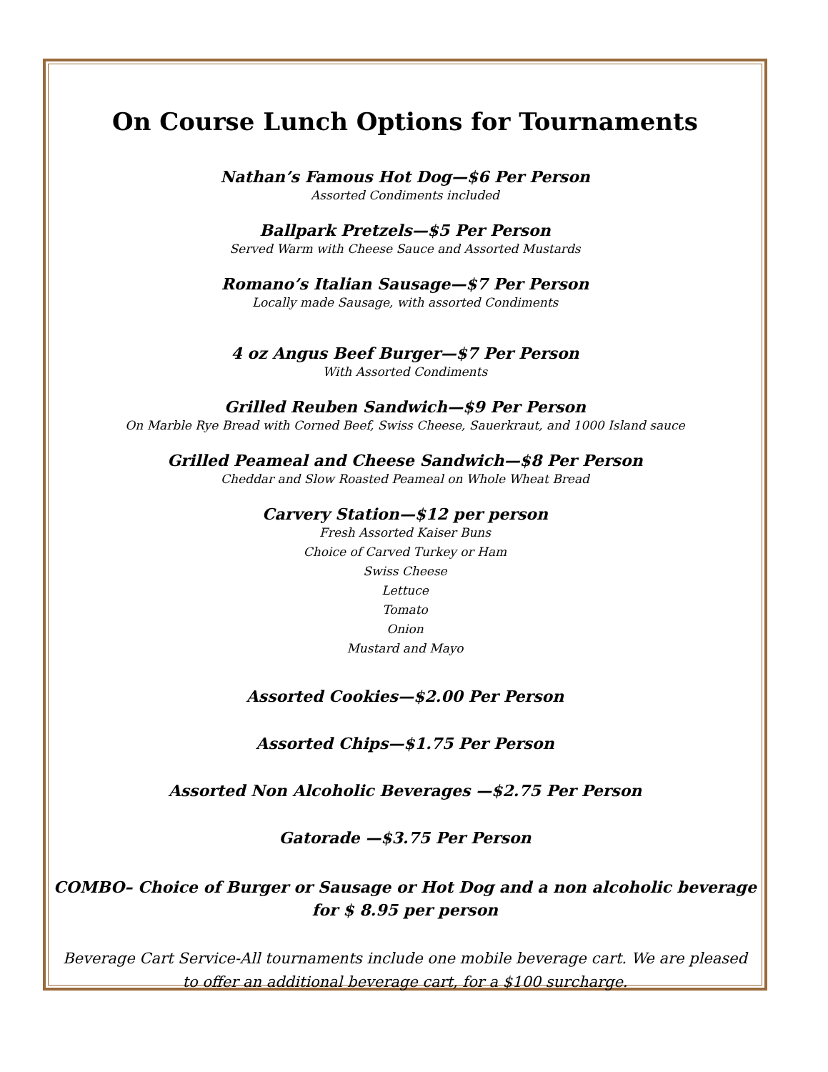On Course Lunch Options for Tournaments
Nathan’s Famous Hot Dog—$6 Per Person
Assorted Condiments included
Ballpark Pretzels—$5 Per Person
Served Warm with Cheese Sauce and Assorted Mustards
Romano’s Italian Sausage—$7 Per Person
Locally made Sausage, with assorted Condiments
4 oz Angus Beef Burger—$7 Per Person
With Assorted Condiments
Grilled Reuben Sandwich—$9 Per Person
On Marble Rye Bread with Corned Beef, Swiss Cheese, Sauerkraut, and 1000 Island sauce
Grilled Peameal and Cheese Sandwich—$8 Per Person
Cheddar and Slow Roasted Peameal on Whole Wheat Bread
Carvery Station—$12 per person
Fresh Assorted Kaiser Buns
Choice of Carved Turkey or Ham
Swiss Cheese
Lettuce
Tomato
Onion
Mustard and Mayo
Assorted Cookies—$2.00 Per Person
Assorted Chips—$1.75 Per Person
Assorted Non Alcoholic Beverages —$2.75 Per Person
Gatorade —$3.75 Per Person
COMBO– Choice of Burger or Sausage or Hot Dog and a non alcoholic beverage
for $ 8.95 per person
Beverage Cart Service-All tournaments include one mobile beverage cart. We are pleased
to offer an additional beverage cart, for a $100 surcharge.